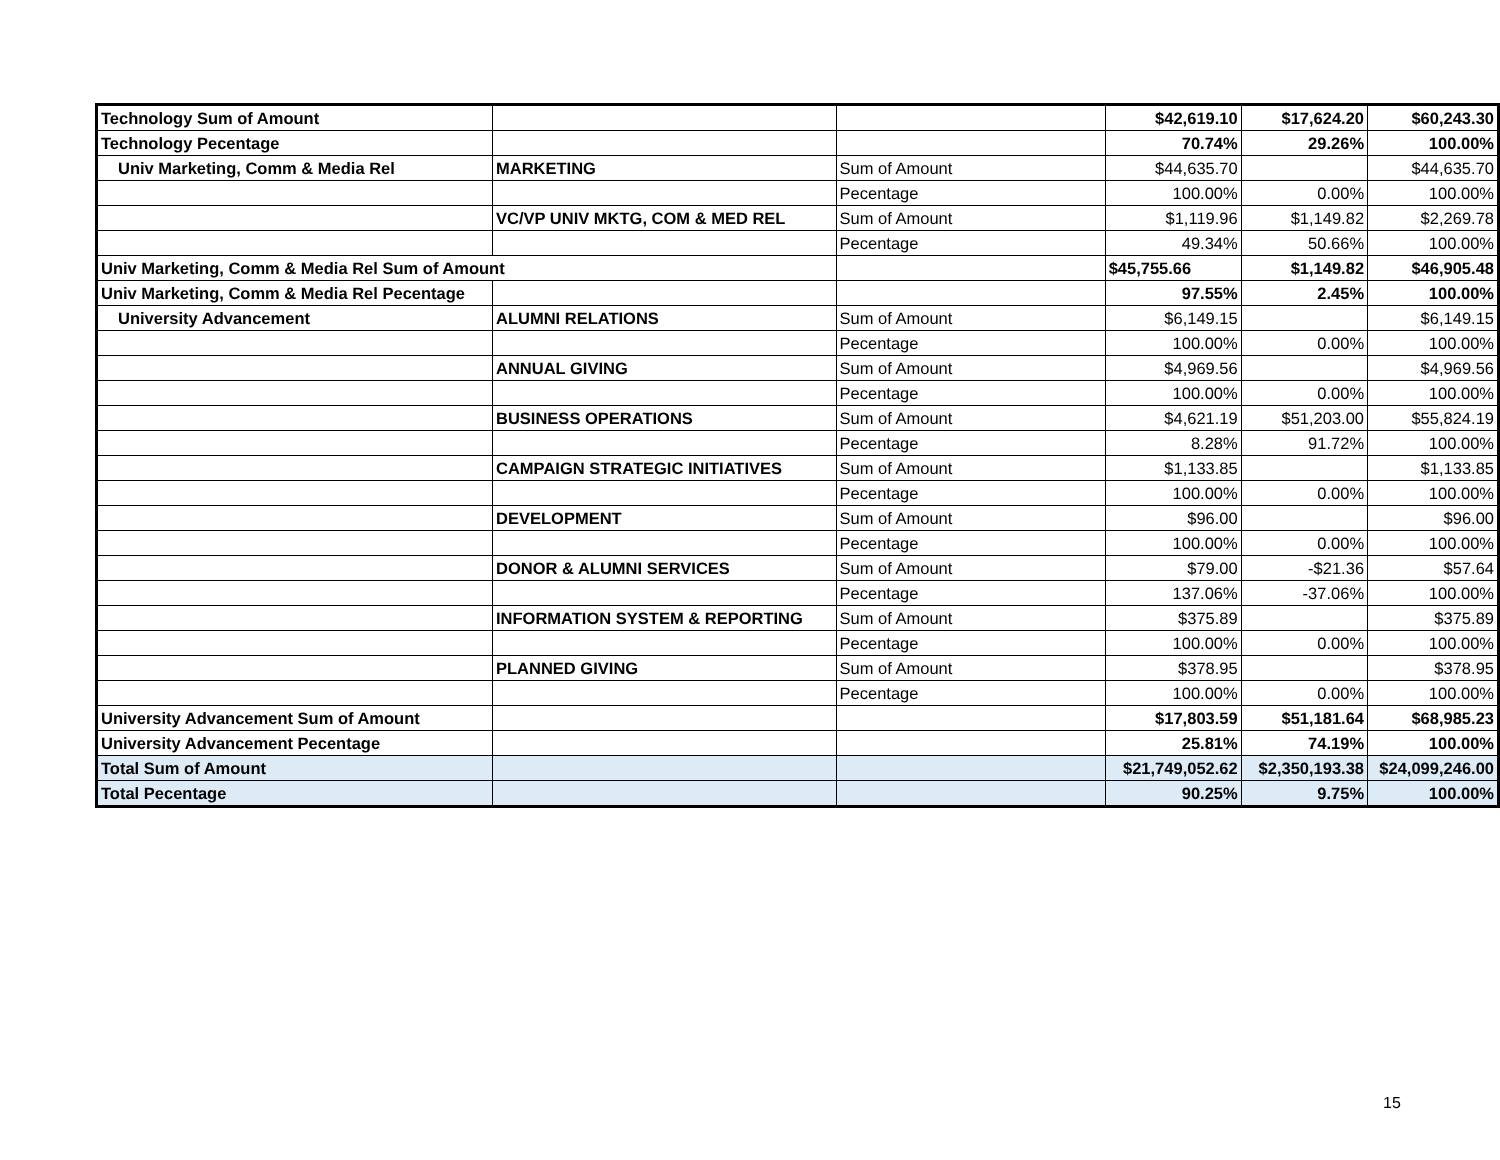| Technology Sum of Amount | | | $42,619.10 | $17,624.20 | $60,243.30 |
| Technology Pecentage | | | 70.74% | 29.26% | 100.00% |
| Univ Marketing, Comm & Media Rel | MARKETING | Sum of Amount | $44,635.70 | | $44,635.70 |
| | | Pecentage | 100.00% | 0.00% | 100.00% |
| | VC/VP UNIV MKTG, COM & MED REL | Sum of Amount | $1,119.96 | $1,149.82 | $2,269.78 |
| | | Pecentage | 49.34% | 50.66% | 100.00% |
| Univ Marketing, Comm & Media Rel Sum of Amount | | | $45,755.66 | $1,149.82 | $46,905.48 |
| Univ Marketing, Comm & Media Rel Pecentage | | | 97.55% | 2.45% | 100.00% |
| University Advancement | ALUMNI RELATIONS | Sum of Amount | $6,149.15 | | $6,149.15 |
| | | Pecentage | 100.00% | 0.00% | 100.00% |
| | ANNUAL GIVING | Sum of Amount | $4,969.56 | | $4,969.56 |
| | | Pecentage | 100.00% | 0.00% | 100.00% |
| | BUSINESS OPERATIONS | Sum of Amount | $4,621.19 | $51,203.00 | $55,824.19 |
| | | Pecentage | 8.28% | 91.72% | 100.00% |
| | CAMPAIGN STRATEGIC INITIATIVES | Sum of Amount | $1,133.85 | | $1,133.85 |
| | | Pecentage | 100.00% | 0.00% | 100.00% |
| | DEVELOPMENT | Sum of Amount | $96.00 | | $96.00 |
| | | Pecentage | 100.00% | 0.00% | 100.00% |
| | DONOR & ALUMNI SERVICES | Sum of Amount | $79.00 | -$21.36 | $57.64 |
| | | Pecentage | 137.06% | -37.06% | 100.00% |
| | INFORMATION SYSTEM & REPORTING | Sum of Amount | $375.89 | | $375.89 |
| | | Pecentage | 100.00% | 0.00% | 100.00% |
| | PLANNED GIVING | Sum of Amount | $378.95 | | $378.95 |
| | | Pecentage | 100.00% | 0.00% | 100.00% |
| University Advancement Sum of Amount | | | $17,803.59 | $51,181.64 | $68,985.23 |
| University Advancement Pecentage | | | 25.81% | 74.19% | 100.00% |
| Total Sum of Amount | | | $21,749,052.62 | $2,350,193.38 | $24,099,246.00 |
| Total Pecentage | | | 90.25% | 9.75% | 100.00% |
15